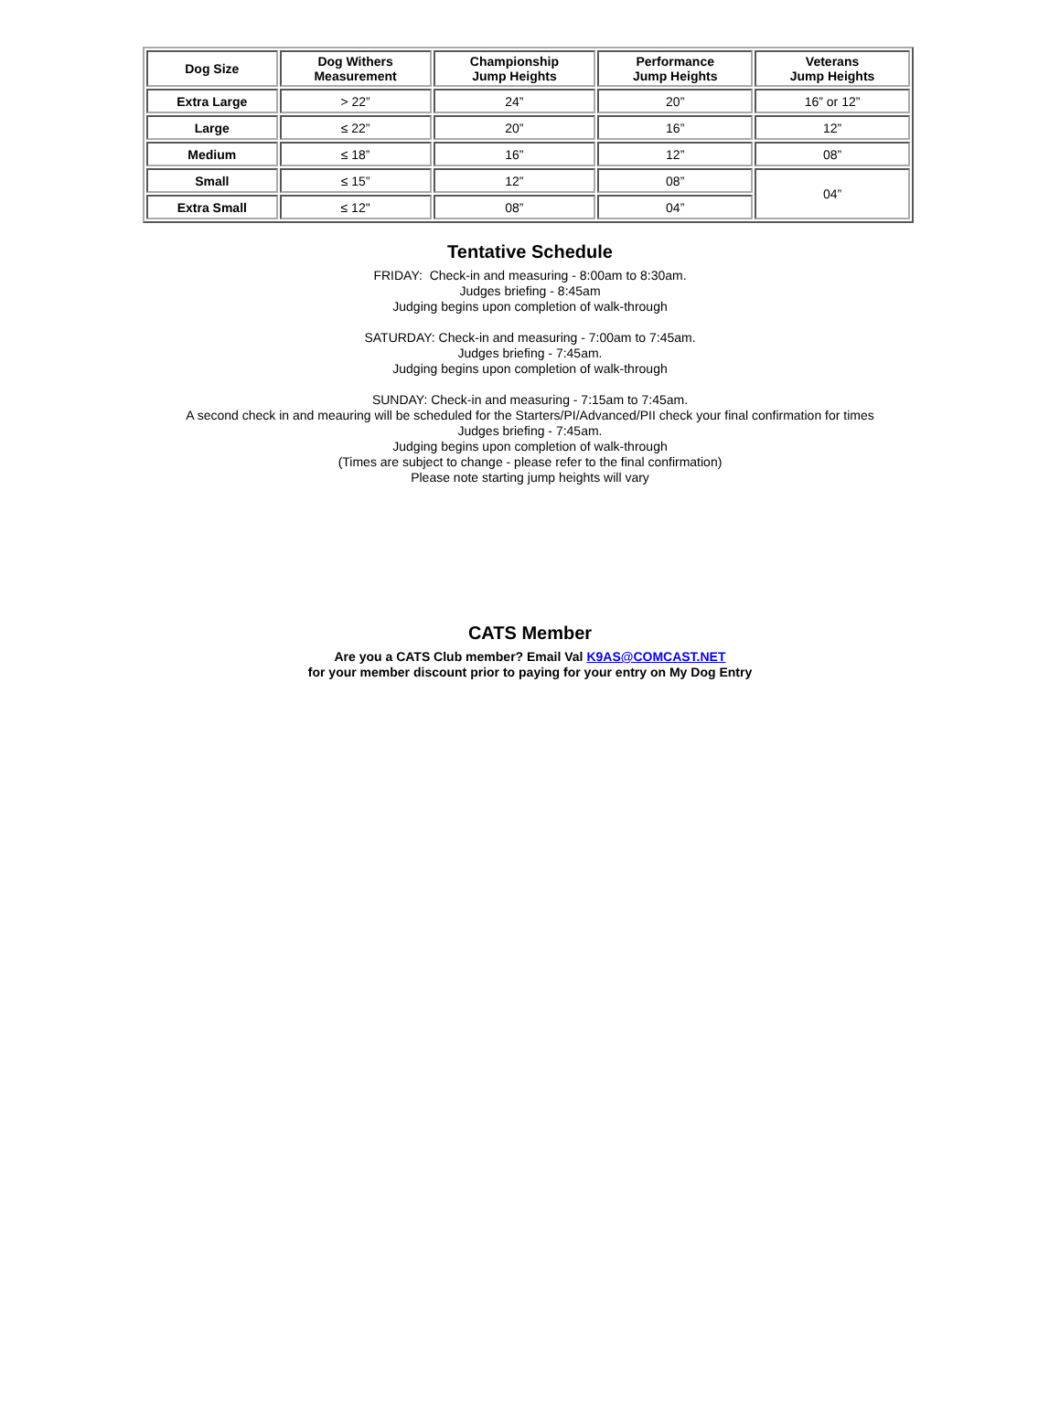| Dog Size | Dog Withers Measurement | Championship Jump Heights | Performance Jump Heights | Veterans Jump Heights |
| --- | --- | --- | --- | --- |
| Extra Large | > 22” | 24” | 20” | 16” or 12” |
| Large | ≤ 22” | 20” | 16” | 12” |
| Medium | ≤ 18” | 16” | 12” | 08” |
| Small | ≤ 15” | 12” | 08” | 04” |
| Extra Small | ≤ 12" | 08” | 04” | |
Tentative Schedule
FRIDAY: Check-in and measuring - 8:00am to 8:30am.
Judges briefing - 8:45am
Judging begins upon completion of walk-through
SATURDAY: Check-in and measuring - 7:00am to 7:45am.
Judges briefing - 7:45am.
Judging begins upon completion of walk-through
SUNDAY: Check-in and measuring - 7:15am to 7:45am.
A second check in and meauring will be scheduled for the Starters/PI/Advanced/PII check your final confirmation for times
Judges briefing - 7:45am.
Judging begins upon completion of walk-through
(Times are subject to change - please refer to the final confirmation)
Please note starting jump heights will vary
CATS Member
Are you a CATS Club member? Email Val K9AS@COMCAST.NET
for your member discount prior to paying for your entry on My Dog Entry